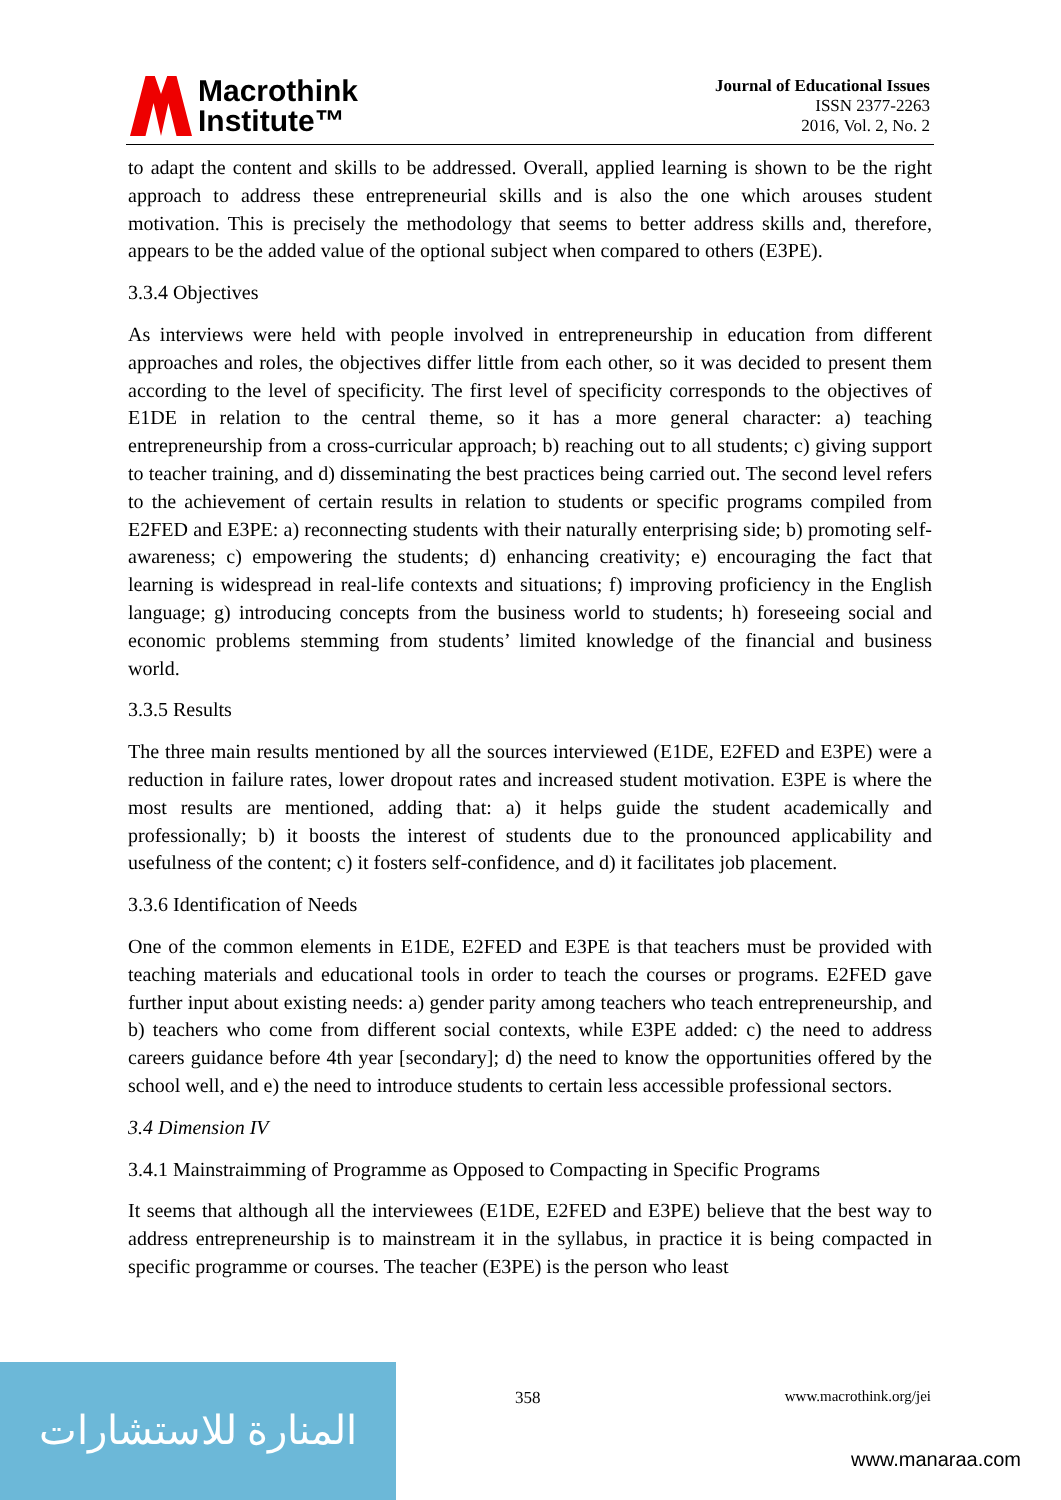Macrothink
Institute™
Journal of Educational Issues
ISSN 2377-2263
2016, Vol. 2, No. 2
to adapt the content and skills to be addressed. Overall, applied learning is shown to be the right approach to address these entrepreneurial skills and is also the one which arouses student motivation. This is precisely the methodology that seems to better address skills and, therefore, appears to be the added value of the optional subject when compared to others (E3PE).
3.3.4 Objectives
As interviews were held with people involved in entrepreneurship in education from different approaches and roles, the objectives differ little from each other, so it was decided to present them according to the level of specificity. The first level of specificity corresponds to the objectives of E1DE in relation to the central theme, so it has a more general character: a) teaching entrepreneurship from a cross-curricular approach; b) reaching out to all students; c) giving support to teacher training, and d) disseminating the best practices being carried out. The second level refers to the achievement of certain results in relation to students or specific programs compiled from E2FED and E3PE: a) reconnecting students with their naturally enterprising side; b) promoting self-awareness; c) empowering the students; d) enhancing creativity; e) encouraging the fact that learning is widespread in real-life contexts and situations; f) improving proficiency in the English language; g) introducing concepts from the business world to students; h) foreseeing social and economic problems stemming from students’ limited knowledge of the financial and business world.
3.3.5 Results
The three main results mentioned by all the sources interviewed (E1DE, E2FED and E3PE) were a reduction in failure rates, lower dropout rates and increased student motivation. E3PE is where the most results are mentioned, adding that: a) it helps guide the student academically and professionally; b) it boosts the interest of students due to the pronounced applicability and usefulness of the content; c) it fosters self-confidence, and d) it facilitates job placement.
3.3.6 Identification of Needs
One of the common elements in E1DE, E2FED and E3PE is that teachers must be provided with teaching materials and educational tools in order to teach the courses or programs. E2FED gave further input about existing needs: a) gender parity among teachers who teach entrepreneurship, and b) teachers who come from different social contexts, while E3PE added: c) the need to address careers guidance before 4th year [secondary]; d) the need to know the opportunities offered by the school well, and e) the need to introduce students to certain less accessible professional sectors.
3.4 Dimension IV
3.4.1 Mainstraimming of Programme as Opposed to Compacting in Specific Programs
It seems that although all the interviewees (E1DE, E2FED and E3PE) believe that the best way to address entrepreneurship is to mainstream it in the syllabus, in practice it is being compacted in specific programme or courses. The teacher (E3PE) is the person who least
المنارة للاستشارات
358 www.macrothink.org/jei
www.manaraa.com